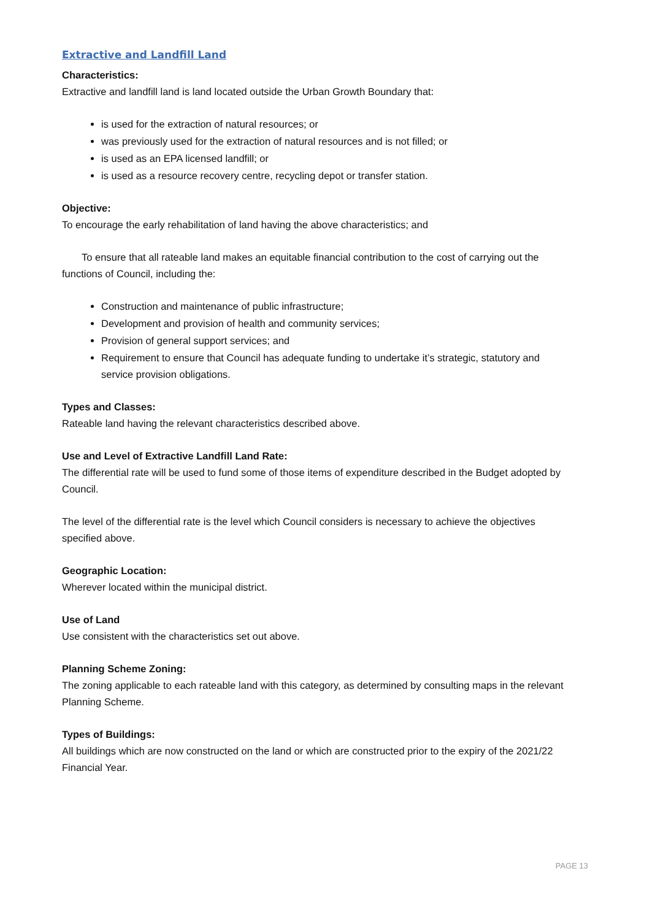Extractive and Landfill Land
Characteristics:
Extractive and landfill land is land located outside the Urban Growth Boundary that:
is used for the extraction of natural resources; or
was previously used for the extraction of natural resources and is not filled; or
is used as an EPA licensed landfill; or
is used as a resource recovery centre, recycling depot or transfer station.
Objective:
To encourage the early rehabilitation of land having the above characteristics; and
To ensure that all rateable land makes an equitable financial contribution to the cost of carrying out the functions of Council, including the:
Construction and maintenance of public infrastructure;
Development and provision of health and community services;
Provision of general support services; and
Requirement to ensure that Council has adequate funding to undertake it’s strategic, statutory and service provision obligations.
Types and Classes:
Rateable land having the relevant characteristics described above.
Use and Level of Extractive Landfill Land Rate:
The differential rate will be used to fund some of those items of expenditure described in the Budget adopted by Council.
The level of the differential rate is the level which Council considers is necessary to achieve the objectives specified above.
Geographic Location:
Wherever located within the municipal district.
Use of Land
Use consistent with the characteristics set out above.
Planning Scheme Zoning:
The zoning applicable to each rateable land with this category, as determined by consulting maps in the relevant Planning Scheme.
Types of Buildings:
All buildings which are now constructed on the land or which are constructed prior to the expiry of the 2021/22 Financial Year.
PAGE 13